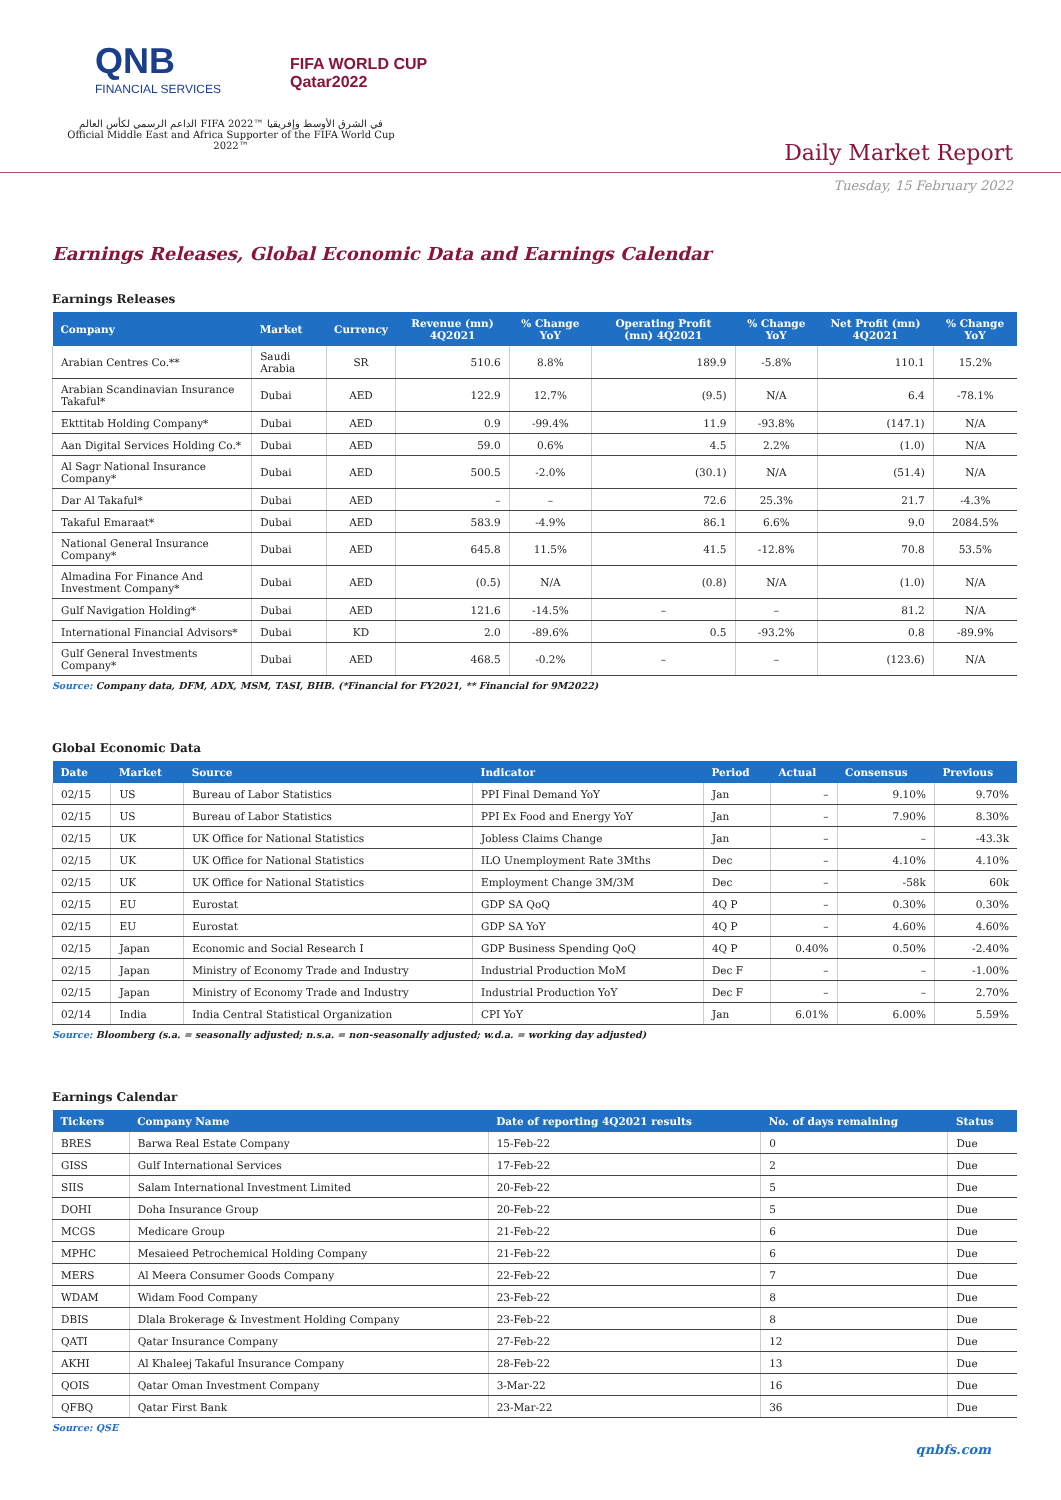QNB
FINANCIAL SERVICES
FIFA WORLD CUP
Qatar2022
الداعم الرسمي لكأس العالم FIFA 2022™ في الشرق الأوسط وإفريقيا
Official Middle East and Africa Supporter of the FIFA World Cup 2022™
Daily Market Report
Tuesday, 15 February 2022
Earnings Releases, Global Economic Data and Earnings Calendar
Earnings Releases
| Company | Market | Currency | Revenue (mn) 4Q2021 | % Change YoY | Operating Profit (mn) 4Q2021 | % Change YoY | Net Profit (mn) 4Q2021 | % Change YoY |
| --- | --- | --- | --- | --- | --- | --- | --- | --- |
| Arabian Centres Co.** | Saudi Arabia | SR | 510.6 | 8.8% | 189.9 | -5.8% | 110.1 | 15.2% |
| Arabian Scandinavian Insurance Takaful* | Dubai | AED | 122.9 | 12.7% | (9.5) | N/A | 6.4 | -78.1% |
| Ekttitab Holding Company* | Dubai | AED | 0.9 | -99.4% | 11.9 | -93.8% | (147.1) | N/A |
| Aan Digital Services Holding Co.* | Dubai | AED | 59.0 | 0.6% | 4.5 | 2.2% | (1.0) | N/A |
| Al Sagr National Insurance Company* | Dubai | AED | 500.5 | -2.0% | (30.1) | N/A | (51.4) | N/A |
| Dar Al Takaful* | Dubai | AED | – | – | 72.6 | 25.3% | 21.7 | -4.3% |
| Takaful Emaraat* | Dubai | AED | 583.9 | -4.9% | 86.1 | 6.6% | 9.0 | 2084.5% |
| National General Insurance Company* | Dubai | AED | 645.8 | 11.5% | 41.5 | -12.8% | 70.8 | 53.5% |
| Almadina For Finance And Investment Company* | Dubai | AED | (0.5) | N/A | (0.8) | N/A | (1.0) | N/A |
| Gulf Navigation Holding* | Dubai | AED | 121.6 | -14.5% | – | – | 81.2 | N/A |
| International Financial Advisors* | Dubai | KD | 2.0 | -89.6% | 0.5 | -93.2% | 0.8 | -89.9% |
| Gulf General Investments Company* | Dubai | AED | 468.5 | -0.2% | – | – | (123.6) | N/A |
Source: Company data, DFM, ADX, MSM, TASI, BHB. (*Financial for FY2021, ** Financial for 9M2022)
Global Economic Data
| Date | Market | Source | Indicator | Period | Actual | Consensus | Previous |
| --- | --- | --- | --- | --- | --- | --- | --- |
| 02/15 | US | Bureau of Labor Statistics | PPI Final Demand YoY | Jan | – | 9.10% | 9.70% |
| 02/15 | US | Bureau of Labor Statistics | PPI Ex Food and Energy YoY | Jan | – | 7.90% | 8.30% |
| 02/15 | UK | UK Office for National Statistics | Jobless Claims Change | Jan | – | – | -43.3k |
| 02/15 | UK | UK Office for National Statistics | ILO Unemployment Rate 3Mths | Dec | – | 4.10% | 4.10% |
| 02/15 | UK | UK Office for National Statistics | Employment Change 3M/3M | Dec | – | -58k | 60k |
| 02/15 | EU | Eurostat | GDP SA QoQ | 4Q P | – | 0.30% | 0.30% |
| 02/15 | EU | Eurostat | GDP SA YoY | 4Q P | – | 4.60% | 4.60% |
| 02/15 | Japan | Economic and Social Research I | GDP Business Spending QoQ | 4Q P | 0.40% | 0.50% | -2.40% |
| 02/15 | Japan | Ministry of Economy Trade and Industry | Industrial Production MoM | Dec F | – | – | -1.00% |
| 02/15 | Japan | Ministry of Economy Trade and Industry | Industrial Production YoY | Dec F | – | – | 2.70% |
| 02/14 | India | India Central Statistical Organization | CPI YoY | Jan | 6.01% | 6.00% | 5.59% |
Source: Bloomberg (s.a. = seasonally adjusted; n.s.a. = non-seasonally adjusted; w.d.a. = working day adjusted)
Earnings Calendar
| Tickers | Company Name | Date of reporting 4Q2021 results | No. of days remaining | Status |
| --- | --- | --- | --- | --- |
| BRES | Barwa Real Estate Company | 15-Feb-22 | 0 | Due |
| GISS | Gulf International Services | 17-Feb-22 | 2 | Due |
| SIIS | Salam International Investment Limited | 20-Feb-22 | 5 | Due |
| DOHI | Doha Insurance Group | 20-Feb-22 | 5 | Due |
| MCGS | Medicare Group | 21-Feb-22 | 6 | Due |
| MPHC | Mesaieed Petrochemical Holding Company | 21-Feb-22 | 6 | Due |
| MERS | Al Meera Consumer Goods Company | 22-Feb-22 | 7 | Due |
| WDAM | Widam Food Company | 23-Feb-22 | 8 | Due |
| DBIS | Dlala Brokerage & Investment Holding Company | 23-Feb-22 | 8 | Due |
| QATI | Qatar Insurance Company | 27-Feb-22 | 12 | Due |
| AKHI | Al Khaleej Takaful Insurance Company | 28-Feb-22 | 13 | Due |
| QOIS | Qatar Oman Investment Company | 3-Mar-22 | 16 | Due |
| QFBQ | Qatar First Bank | 23-Mar-22 | 36 | Due |
Source: QSE
qnbfs.com